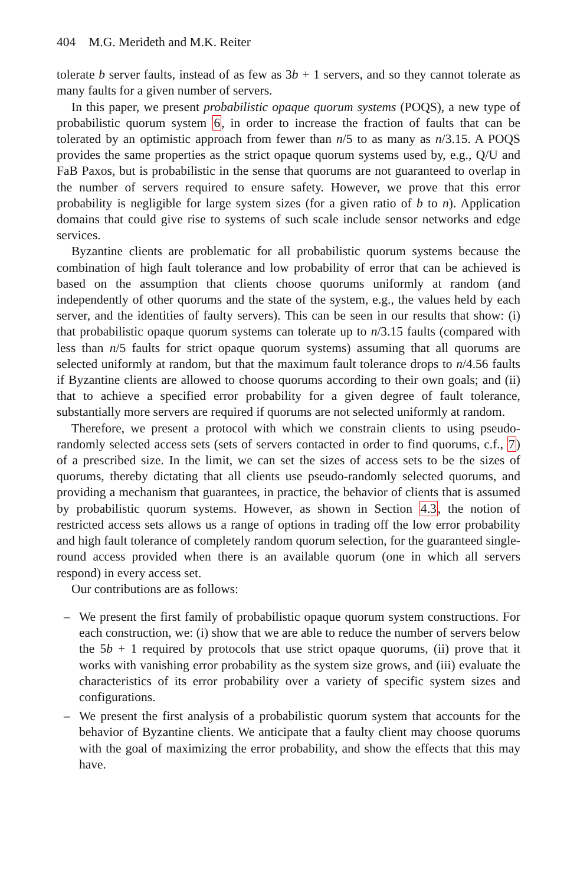404 M.G. Merideth and M.K. Reiter
tolerate b server faults, instead of as few as 3b + 1 servers, and so they cannot tolerate as many faults for a given number of servers.
In this paper, we present probabilistic opaque quorum systems (POQS), a new type of probabilistic quorum system 6, in order to increase the fraction of faults that can be tolerated by an optimistic approach from fewer than n/5 to as many as n/3.15. A POQS provides the same properties as the strict opaque quorum systems used by, e.g., Q/U and FaB Paxos, but is probabilistic in the sense that quorums are not guaranteed to overlap in the number of servers required to ensure safety. However, we prove that this error probability is negligible for large system sizes (for a given ratio of b to n). Application domains that could give rise to systems of such scale include sensor networks and edge services.
Byzantine clients are problematic for all probabilistic quorum systems because the combination of high fault tolerance and low probability of error that can be achieved is based on the assumption that clients choose quorums uniformly at random (and independently of other quorums and the state of the system, e.g., the values held by each server, and the identities of faulty servers). This can be seen in our results that show: (i) that probabilistic opaque quorum systems can tolerate up to n/3.15 faults (compared with less than n/5 faults for strict opaque quorum systems) assuming that all quorums are selected uniformly at random, but that the maximum fault tolerance drops to n/4.56 faults if Byzantine clients are allowed to choose quorums according to their own goals; and (ii) that to achieve a specified error probability for a given degree of fault tolerance, substantially more servers are required if quorums are not selected uniformly at random.
Therefore, we present a protocol with which we constrain clients to using pseudo-randomly selected access sets (sets of servers contacted in order to find quorums, c.f., 7) of a prescribed size. In the limit, we can set the sizes of access sets to be the sizes of quorums, thereby dictating that all clients use pseudo-randomly selected quorums, and providing a mechanism that guarantees, in practice, the behavior of clients that is assumed by probabilistic quorum systems. However, as shown in Section 4.3, the notion of restricted access sets allows us a range of options in trading off the low error probability and high fault tolerance of completely random quorum selection, for the guaranteed single-round access provided when there is an available quorum (one in which all servers respond) in every access set.
Our contributions are as follows:
– We present the first family of probabilistic opaque quorum system constructions. For each construction, we: (i) show that we are able to reduce the number of servers below the 5b + 1 required by protocols that use strict opaque quorums, (ii) prove that it works with vanishing error probability as the system size grows, and (iii) evaluate the characteristics of its error probability over a variety of specific system sizes and configurations.
– We present the first analysis of a probabilistic quorum system that accounts for the behavior of Byzantine clients. We anticipate that a faulty client may choose quorums with the goal of maximizing the error probability, and show the effects that this may have.